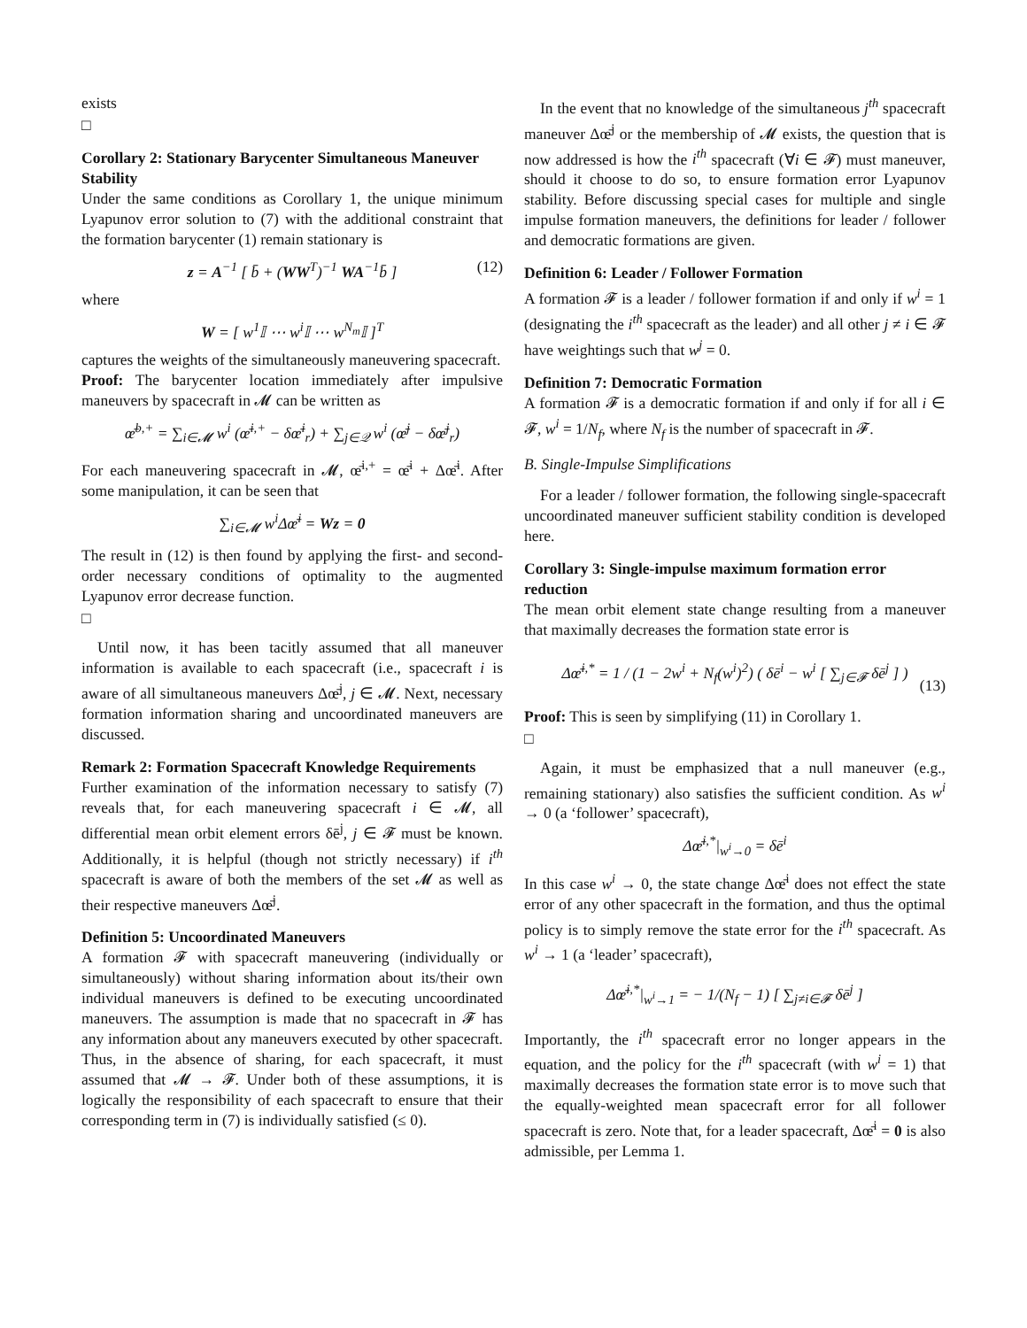exists
□
Corollary 2: Stationary Barycenter Simultaneous Maneuver Stability
Under the same conditions as Corollary 1, the unique minimum Lyapunov error solution to (7) with the additional constraint that the formation barycenter (1) remain stationary is
z = A<sup>−1</sup> [ b̄ + (WW<sup>T</sup>)<sup>−1</sup> WA<sup>−1</sup>b̄ ] (12)
where
W = [ w<sup>1</sup>𝕀 ⋯ w<sup>i</sup>𝕀 ⋯ w<sup>N<sub>m</sub></sup>𝕀 ]<sup>T</sup>
captures the weights of the simultaneously maneuvering spacecraft.
Proof: The barycenter location immediately after impulsive maneuvers by spacecraft in 𝓜 can be written as
œ̄<sup>b,+</sup> = ∑<sub>i∈𝓜</sub> w<sup>i</sup> (œ̄<sup>i,+</sup> − δœ̄<sup>i</sup><sub>r</sub>) + ∑<sub>j∈𝒬</sub> w<sup>i</sup> (œ̄<sup>j</sup> − δœ̄<sup>j</sup><sub>r</sub>)
For each maneuvering spacecraft in 𝓜, œ̄<sup>i,+</sup> = œ̄<sup>i</sup> + Δœ̄<sup>i</sup>. After some manipulation, it can be seen that
∑<sub>i∈𝓜</sub> w<sup>i</sup>Δœ̄<sup>i</sup> = Wz = 0
The result in (12) is then found by applying the first- and second-order necessary conditions of optimality to the augmented Lyapunov error decrease function.
□
Until now, it has been tacitly assumed that all maneuver information is available to each spacecraft (i.e., spacecraft i is aware of all simultaneous maneuvers Δœ̄<sup>j</sup>, j ∈ 𝓜. Next, necessary formation information sharing and uncoordinated maneuvers are discussed.
Remark 2: Formation Spacecraft Knowledge Requirements
Further examination of the information necessary to satisfy (7) reveals that, for each maneuvering spacecraft i ∈ 𝓜, all differential mean orbit element errors δē<sup>j</sup>, j ∈ 𝓕 must be known. Additionally, it is helpful (though not strictly necessary) if i<sup>th</sup> spacecraft is aware of both the members of the set 𝓜 as well as their respective maneuvers Δœ̄<sup>j</sup>.
Definition 5: Uncoordinated Maneuvers
A formation 𝓕 with spacecraft maneuvering (individually or simultaneously) without sharing information about its/their own individual maneuvers is defined to be executing uncoordinated maneuvers. The assumption is made that no spacecraft in 𝓕 has any information about any maneuvers executed by other spacecraft. Thus, in the absence of sharing, for each spacecraft, it must assumed that 𝓜 → 𝓕. Under both of these assumptions, it is logically the responsibility of each spacecraft to ensure that their corresponding term in (7) is individually satisfied (≤ 0).
In the event that no knowledge of the simultaneous j<sup>th</sup> spacecraft maneuver Δœ̄<sup>j</sup> or the membership of 𝓜 exists, the question that is now addressed is how the i<sup>th</sup> spacecraft (∀i ∈ 𝓕) must maneuver, should it choose to do so, to ensure formation error Lyapunov stability. Before discussing special cases for multiple and single impulse formation maneuvers, the definitions for leader / follower and democratic formations are given.
Definition 6: Leader / Follower Formation
A formation 𝓕 is a leader / follower formation if and only if w<sup>i</sup> = 1 (designating the i<sup>th</sup> spacecraft as the leader) and all other j ≠ i ∈ 𝓕 have weightings such that w<sup>j</sup> = 0.
Definition 7: Democratic Formation
A formation 𝓕 is a democratic formation if and only if for all i ∈ 𝓕, w<sup>i</sup> = 1/N<sub>f</sub>, where N<sub>f</sub> is the number of spacecraft in 𝓕.
B. Single-Impulse Simplifications
For a leader / follower formation, the following single-spacecraft uncoordinated maneuver sufficient stability condition is developed here.
Corollary 3: Single-impulse maximum formation error reduction
The mean orbit element state change resulting from a maneuver that maximally decreases the formation state error is
Δœ̄<sup>i,*</sup> = 1 / (1 − 2w<sup>i</sup> + N<sub>f</sub>(w<sup>i</sup>)<sup>2</sup>) ( δē<sup>i</sup> − w<sup>i</sup> [ ∑<sub>j∈𝓕</sub> δē<sup>j</sup> ] )
(13)
Proof: This is seen by simplifying (11) in Corollary 1.
□
Again, it must be emphasized that a null maneuver (e.g., remaining stationary) also satisfies the sufficient condition. As w<sup>i</sup> → 0 (a ‘follower’ spacecraft),
Δœ̄<sup>i,*</sup>|<sub>w<sup>i</sup>→0</sub> = δē<sup>i</sup>
In this case w<sup>i</sup> → 0, the state change Δœ̄<sup>i</sup> does not effect the state error of any other spacecraft in the formation, and thus the optimal policy is to simply remove the state error for the i<sup>th</sup> spacecraft. As w<sup>i</sup> → 1 (a ‘leader’ spacecraft),
Δœ̄<sup>i,*</sup>|<sub>w<sup>i</sup>→1</sub> = − 1/(N<sub>f</sub> − 1) [ ∑<sub>j≠i∈𝓕</sub> δē<sup>j</sup> ]
Importantly, the i<sup>th</sup> spacecraft error no longer appears in the equation, and the policy for the i<sup>th</sup> spacecraft (with w<sup>i</sup> = 1) that maximally decreases the formation state error is to move such that the equally-weighted mean spacecraft error for all follower spacecraft is zero. Note that, for a leader spacecraft, Δœ̄<sup>i</sup> = 0 is also admissible, per Lemma 1.